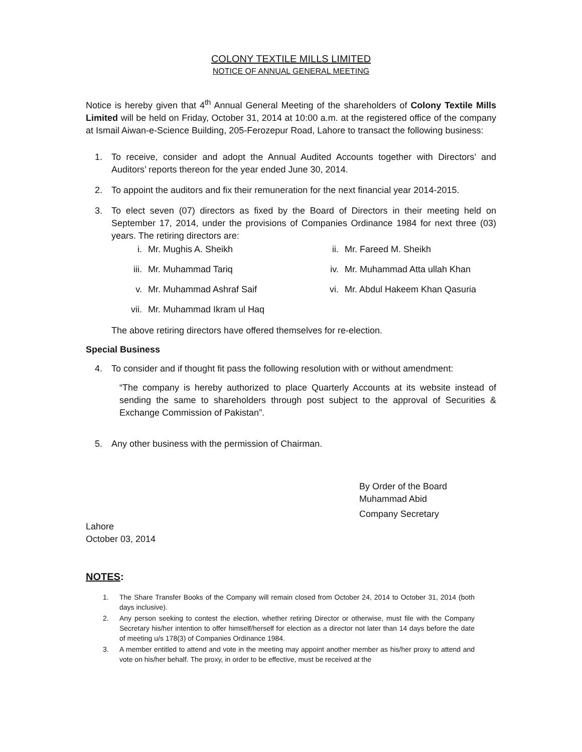COLONY TEXTILE MILLS LIMITED
NOTICE OF ANNUAL GENERAL MEETING
Notice is hereby given that 4<sup>th</sup> Annual General Meeting of the shareholders of Colony Textile Mills Limited will be held on Friday, October 31, 2014 at 10:00 a.m. at the registered office of the company at Ismail Aiwan-e-Science Building, 205-Ferozepur Road, Lahore to transact the following business:
1. To receive, consider and adopt the Annual Audited Accounts together with Directors’ and Auditors’ reports thereon for the year ended June 30, 2014.
2. To appoint the auditors and fix their remuneration for the next financial year 2014-2015.
3. To elect seven (07) directors as fixed by the Board of Directors in their meeting held on September 17, 2014, under the provisions of Companies Ordinance 1984 for next three (03) years. The retiring directors are:
i. Mr. Mughis A. Sheikh
ii. Mr. Fareed M. Sheikh
iii. Mr. Muhammad Tariq
iv. Mr. Muhammad Atta ullah Khan
v. Mr. Muhammad Ashraf Saif
vi. Mr. Abdul Hakeem Khan Qasuria
vii. Mr. Muhammad Ikram ul Haq
The above retiring directors have offered themselves for re-election.
Special Business
4. To consider and if thought fit pass the following resolution with or without amendment:
“The company is hereby authorized to place Quarterly Accounts at its website instead of sending the same to shareholders through post subject to the approval of Securities & Exchange Commission of Pakistan”.
5. Any other business with the permission of Chairman.
By Order of the Board
Muhammad Abid
Company Secretary
Lahore
October 03, 2014
NOTES:
1. The Share Transfer Books of the Company will remain closed from October 24, 2014 to October 31, 2014 (both days inclusive).
2. Any person seeking to contest the election, whether retiring Director or otherwise, must file with the Company Secretary his/her intention to offer himself/herself for election as a director not later than 14 days before the date of meeting u/s 178(3) of Companies Ordinance 1984.
3. A member entitled to attend and vote in the meeting may appoint another member as his/her proxy to attend and vote on his/her behalf. The proxy, in order to be effective, must be received at the